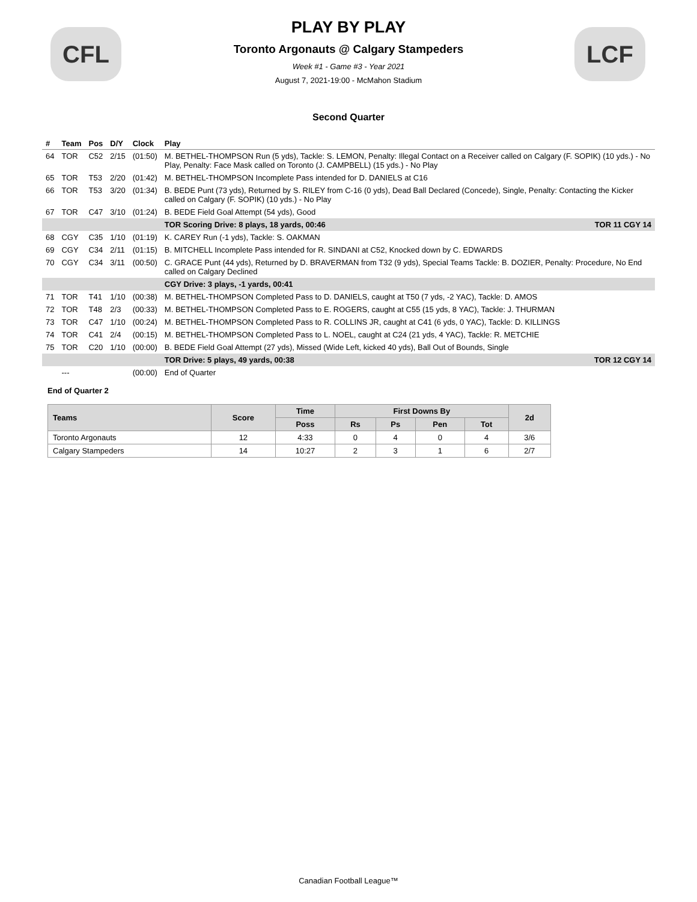CFL LCF
PLAY BY PLAY
Toronto Argonauts @ Calgary Stampeders
Week #1 - Game #3 - Year 2021
August 7, 2021-19:00 - McMahon Stadium
Second Quarter
| # | Team | Pos | D/Y | Clock | Play |
| --- | --- | --- | --- | --- | --- |
| 64 | TOR | C52 | 2/15 | (01:50) | M. BETHEL-THOMPSON Run (5 yds), Tackle: S. LEMON, Penalty: Illegal Contact on a Receiver called on Calgary (F. SOPIK) (10 yds.) - No Play, Penalty: Face Mask called on Toronto (J. CAMPBELL) (15 yds.) - No Play |
| 65 | TOR | T53 | 2/20 | (01:42) | M. BETHEL-THOMPSON Incomplete Pass intended for D. DANIELS at C16 |
| 66 | TOR | T53 | 3/20 | (01:34) | B. BEDE Punt (73 yds), Returned by S. RILEY from C-16 (0 yds), Dead Ball Declared (Concede), Single, Penalty: Contacting the Kicker called on Calgary (F. SOPIK) (10 yds.) - No Play |
| 67 | TOR | C47 | 3/10 | (01:24) | B. BEDE Field Goal Attempt (54 yds), Good |
| | | | | | TOR Scoring Drive: 8 plays, 18 yards, 00:46 TOR 11 CGY 14 |
| 68 | CGY | C35 | 1/10 | (01:19) | K. CAREY Run (-1 yds), Tackle: S. OAKMAN |
| 69 | CGY | C34 | 2/11 | (01:15) | B. MITCHELL Incomplete Pass intended for R. SINDANI at C52, Knocked down by C. EDWARDS |
| 70 | CGY | C34 | 3/11 | (00:50) | C. GRACE Punt (44 yds), Returned by D. BRAVERMAN from T32 (9 yds), Special Teams Tackle: B. DOZIER, Penalty: Procedure, No End called on Calgary Declined |
| | | | | | CGY Drive: 3 plays, -1 yards, 00:41 |
| 71 | TOR | T41 | 1/10 | (00:38) | M. BETHEL-THOMPSON Completed Pass to D. DANIELS, caught at T50 (7 yds, -2 YAC), Tackle: D. AMOS |
| 72 | TOR | T48 | 2/3 | (00:33) | M. BETHEL-THOMPSON Completed Pass to E. ROGERS, caught at C55 (15 yds, 8 YAC), Tackle: J. THURMAN |
| 73 | TOR | C47 | 1/10 | (00:24) | M. BETHEL-THOMPSON Completed Pass to R. COLLINS JR, caught at C41 (6 yds, 0 YAC), Tackle: D. KILLINGS |
| 74 | TOR | C41 | 2/4 | (00:15) | M. BETHEL-THOMPSON Completed Pass to L. NOEL, caught at C24 (21 yds, 4 YAC), Tackle: R. METCHIE |
| 75 | TOR | C20 | 1/10 | (00:00) | B. BEDE Field Goal Attempt (27 yds), Missed (Wide Left, kicked 40 yds), Ball Out of Bounds, Single |
| | | | | | TOR Drive: 5 plays, 49 yards, 00:38 TOR 12 CGY 14 |
| | --- | | | (00:00) | End of Quarter |
End of Quarter 2
| Teams | Score | Time | First Downs By | | | | 2d |
| --- | --- | --- | --- | --- | --- | --- | --- |
| | | Poss | Rs | Ps | Pen | Tot | |
| Toronto Argonauts | 12 | 4:33 | 0 | 4 | 0 | 4 | 3/6 |
| Calgary Stampeders | 14 | 10:27 | 2 | 3 | 1 | 6 | 2/7 |
Canadian Football League™